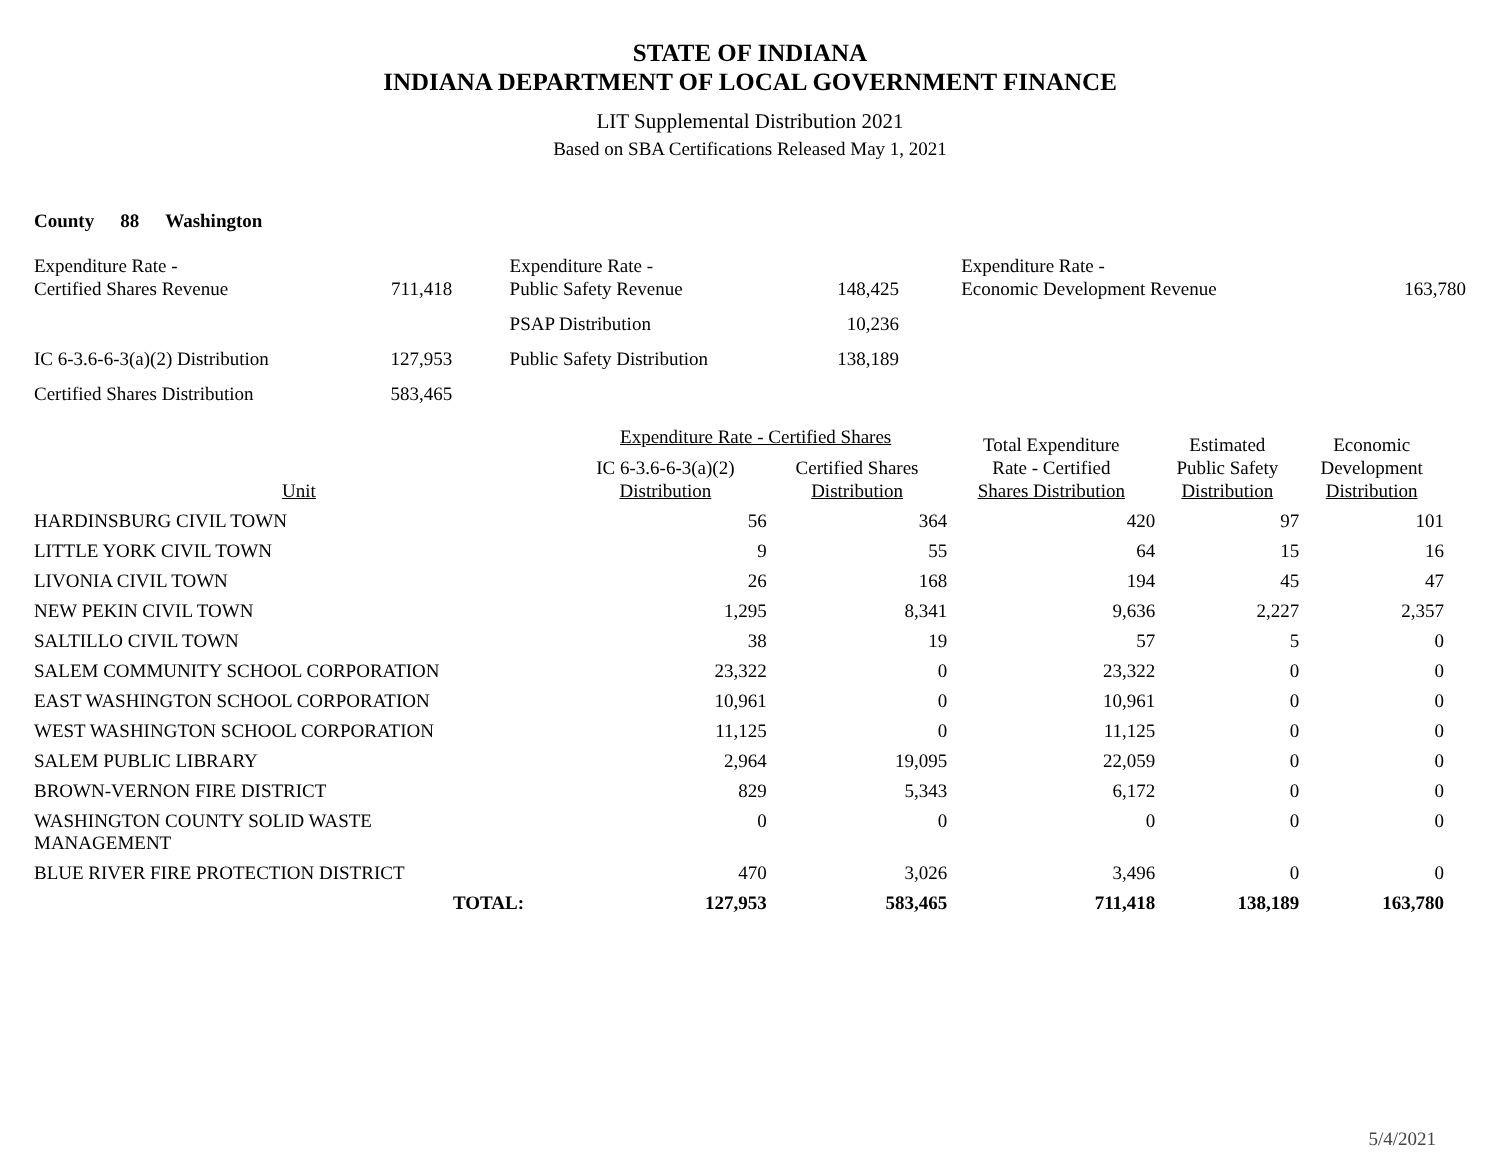STATE OF INDIANA
INDIANA DEPARTMENT OF LOCAL GOVERNMENT FINANCE
LIT Supplemental Distribution 2021
Based on SBA Certifications Released May 1, 2021
County 88 Washington
| Expenditure Rate - Certified Shares Revenue | 711,418 | | Expenditure Rate - Public Safety Revenue | 148,425 | | Expenditure Rate - Economic Development Revenue | 163,780 |
| | | | PSAP Distribution | 10,236 | | | |
| IC 6-3.6-6-3(a)(2) Distribution | 127,953 | | Public Safety Distribution | 138,189 | | | |
| Certified Shares Distribution | 583,465 | | | | | | |
| Unit | Expenditure Rate - Certified Shares | | Total Expenditure Rate - Certified Shares Distribution | Estimated Public Safety Distribution | Economic Development Distribution |
| --- | --- | --- | --- | --- | --- |
| | IC 6-3.6-6-3(a)(2) Distribution | Certified Shares Distribution | | | |
| HARDINSBURG CIVIL TOWN | 56 | 364 | 420 | 97 | 101 |
| LITTLE YORK CIVIL TOWN | 9 | 55 | 64 | 15 | 16 |
| LIVONIA CIVIL TOWN | 26 | 168 | 194 | 45 | 47 |
| NEW PEKIN CIVIL TOWN | 1,295 | 8,341 | 9,636 | 2,227 | 2,357 |
| SALTILLO CIVIL TOWN | 38 | 19 | 57 | 5 | 0 |
| SALEM COMMUNITY SCHOOL CORPORATION | 23,322 | 0 | 23,322 | 0 | 0 |
| EAST WASHINGTON SCHOOL CORPORATION | 10,961 | 0 | 10,961 | 0 | 0 |
| WEST WASHINGTON SCHOOL CORPORATION | 11,125 | 0 | 11,125 | 0 | 0 |
| SALEM PUBLIC LIBRARY | 2,964 | 19,095 | 22,059 | 0 | 0 |
| BROWN-VERNON FIRE DISTRICT | 829 | 5,343 | 6,172 | 0 | 0 |
| WASHINGTON COUNTY SOLID WASTE MANAGEMENT | 0 | 0 | 0 | 0 | 0 |
| BLUE RIVER FIRE PROTECTION DISTRICT | 470 | 3,026 | 3,496 | 0 | 0 |
| TOTAL: | 127,953 | 583,465 | 711,418 | 138,189 | 163,780 |
5/4/2021